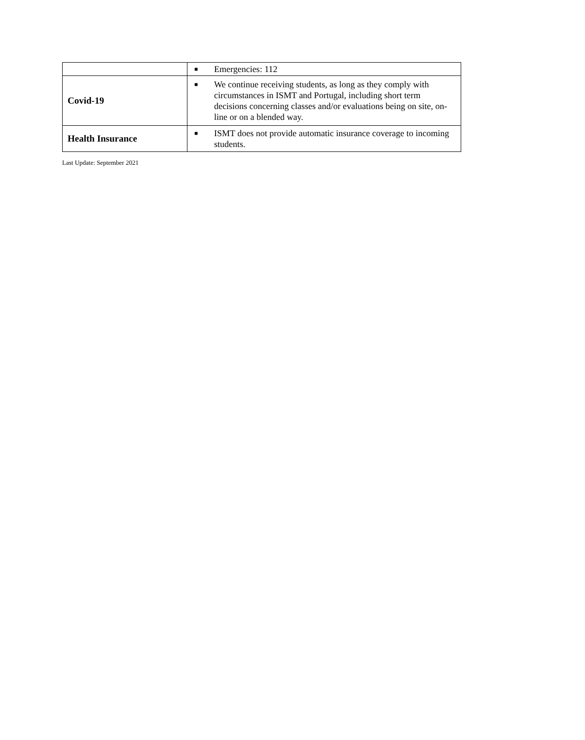| | ■ Emergencies: 112 |
| Covid-19 | ■ We continue receiving students, as long as they comply with circumstances in ISMT and Portugal, including short term decisions concerning classes and/or evaluations being on site, on-line or on a blended way. |
| Health Insurance | ■ ISMT does not provide automatic insurance coverage to incoming students. |
Last Update: September 2021